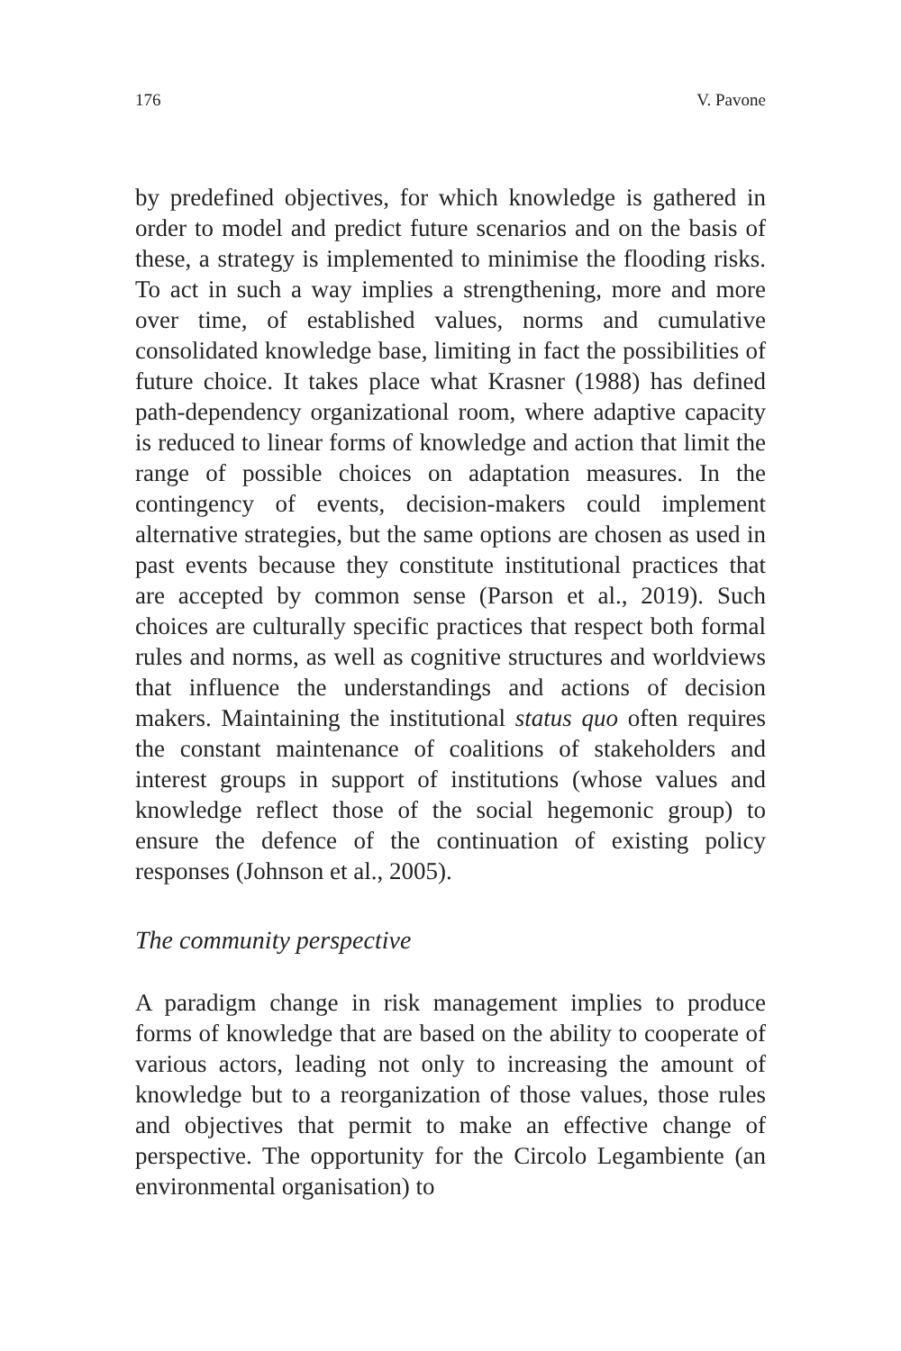176 V. Pavone
by predefined objectives, for which knowledge is gathered in order to model and predict future scenarios and on the basis of these, a strategy is implemented to minimise the flooding risks. To act in such a way implies a strengthening, more and more over time, of established values, norms and cumulative consolidated knowledge base, limiting in fact the possibilities of future choice. It takes place what Krasner (1988) has defined path-dependency organizational room, where adaptive capacity is reduced to linear forms of knowledge and action that limit the range of possible choices on adaptation measures. In the contingency of events, decision-makers could implement alternative strategies, but the same options are chosen as used in past events because they constitute institutional practices that are accepted by common sense (Parson et al., 2019). Such choices are culturally specific practices that respect both formal rules and norms, as well as cognitive structures and worldviews that influence the understandings and actions of decision makers. Maintaining the institutional status quo often requires the constant maintenance of coalitions of stakeholders and interest groups in support of institutions (whose values and knowledge reflect those of the social hegemonic group) to ensure the defence of the continuation of existing policy responses (Johnson et al., 2005).
The community perspective
A paradigm change in risk management implies to produce forms of knowledge that are based on the ability to cooperate of various actors, leading not only to increasing the amount of knowledge but to a reorganization of those values, those rules and objectives that permit to make an effective change of perspective. The opportunity for the Circolo Legambiente (an environmental organisation) to